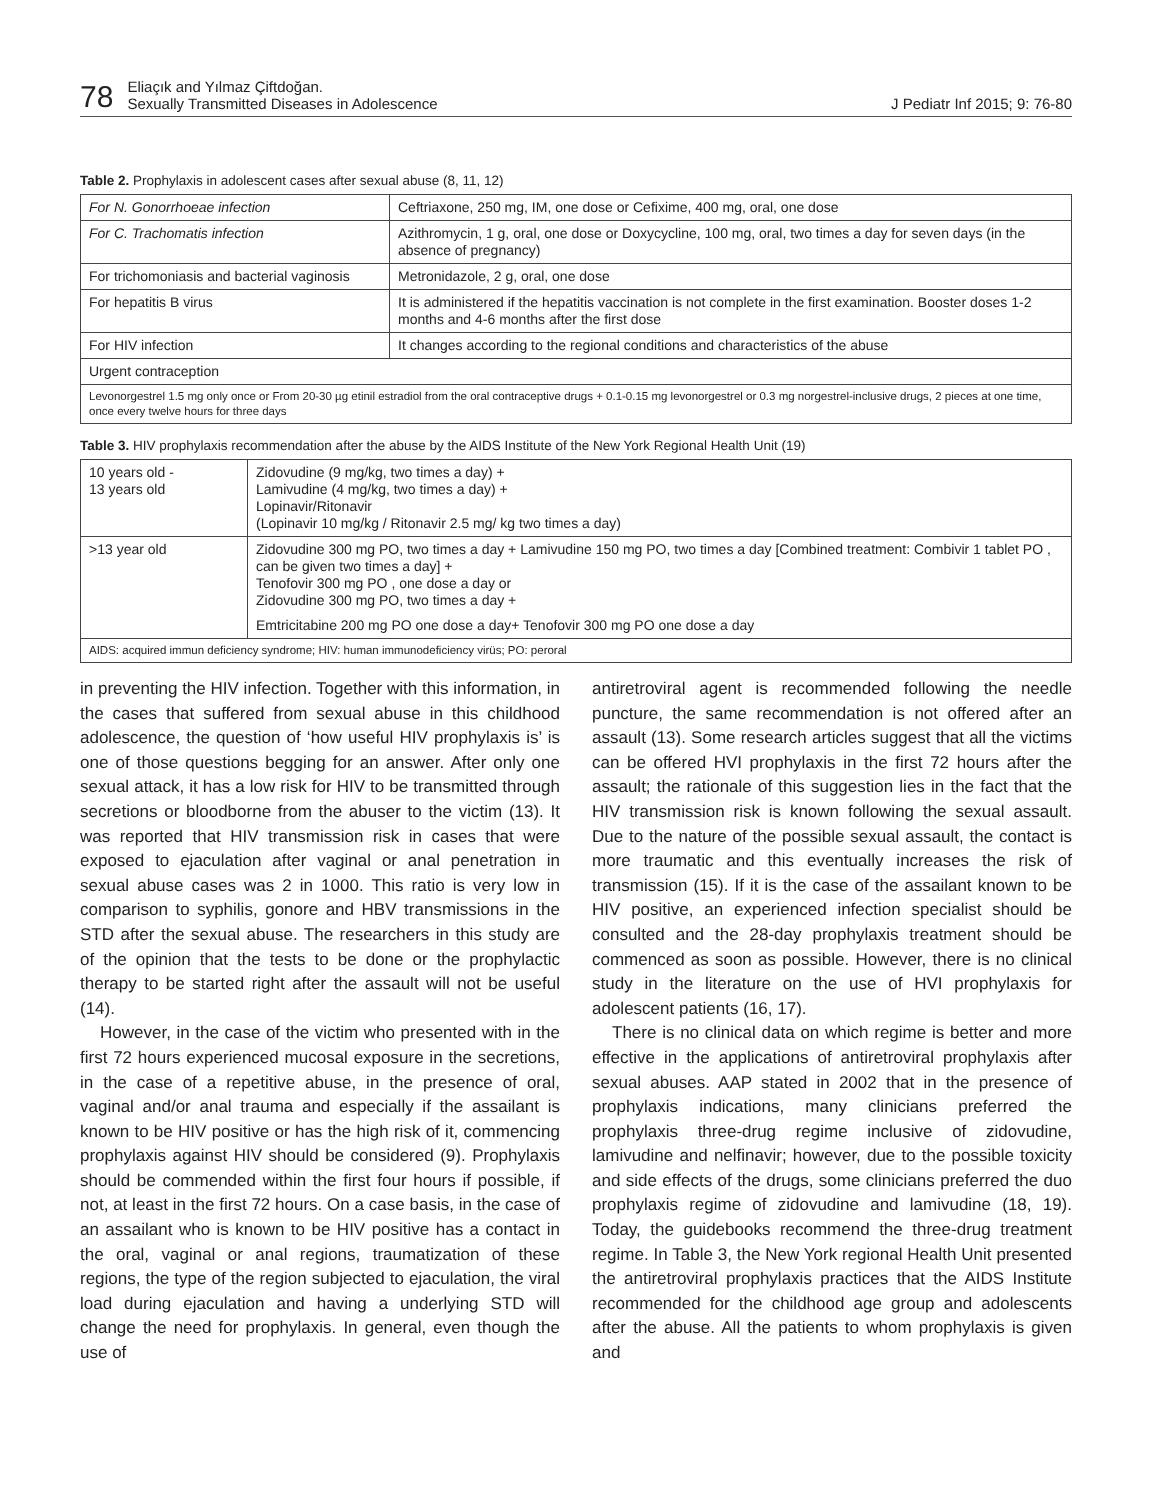78
Eliaçık and Yılmaz Çiftdoğan.
Sexually Transmitted Diseases in Adolescence
J Pediatr Inf 2015; 9: 76-80
Table 2. Prophylaxis in adolescent cases after sexual abuse (8, 11, 12)
| For N. Gonorrhoeae infection | Ceftriaxone, 250 mg, IM, one dose or Cefixime, 400 mg, oral, one dose |
| For C. Trachomatis infection | Azithromycin, 1 g, oral, one dose or Doxycycline, 100 mg, oral, two times a day for seven days (in the absence of pregnancy) |
| For trichomoniasis and bacterial vaginosis | Metronidazole, 2 g, oral, one dose |
| For hepatitis B virus | It is administered if the hepatitis vaccination is not complete in the first examination. Booster doses 1-2 months and 4-6 months after the first dose |
| For HIV infection | It changes according to the regional conditions and characteristics of the abuse |
| Urgent contraception | |
| Levonorgestrel 1.5 mg only once or From 20-30 µg etinil estradiol from the oral contraceptive drugs + 0.1-0.15 mg levonorgestrel or 0.3 mg norgestrel-inclusive drugs, 2 pieces at one time, once every twelve hours for three days | |
Table 3. HIV prophylaxis recommendation after the abuse by the AIDS Institute of the New York Regional Health Unit (19)
| 10 years old - 13 years old | Zidovudine (9 mg/kg, two times a day) + Lamivudine (4 mg/kg, two times a day) + Lopinavir/Ritonavir (Lopinavir 10 mg/kg / Ritonavir 2.5 mg/ kg two times a day) |
| >13 year old | Zidovudine 300 mg PO, two times a day + Lamivudine 150 mg PO, two times a day [Combined treatment: Combivir 1 tablet PO , can be given two times a day] + Tenofovir 300 mg PO , one dose a day or Zidovudine 300 mg PO, two times a day + Emtricitabine 200 mg PO one dose a day+ Tenofovir 300 mg PO one dose a day |
| AIDS: acquired immun deficiency syndrome; HIV: human immunodeficiency virüs; PO: peroral | |
in preventing the HIV infection. Together with this information, in the cases that suffered from sexual abuse in this childhood adolescence, the question of ‘how useful HIV prophylaxis is’ is one of those questions begging for an answer. After only one sexual attack, it has a low risk for HIV to be transmitted through secretions or bloodborne from the abuser to the victim (13). It was reported that HIV transmission risk in cases that were exposed to ejaculation after vaginal or anal penetration in sexual abuse cases was 2 in 1000. This ratio is very low in comparison to syphilis, gonore and HBV transmissions in the STD after the sexual abuse. The researchers in this study are of the opinion that the tests to be done or the prophylactic therapy to be started right after the assault will not be useful (14).
However, in the case of the victim who presented with in the first 72 hours experienced mucosal exposure in the secretions, in the case of a repetitive abuse, in the presence of oral, vaginal and/or anal trauma and especially if the assailant is known to be HIV positive or has the high risk of it, commencing prophylaxis against HIV should be considered (9). Prophylaxis should be commended within the first four hours if possible, if not, at least in the first 72 hours. On a case basis, in the case of an assailant who is known to be HIV positive has a contact in the oral, vaginal or anal regions, traumatization of these regions, the type of the region subjected to ejaculation, the viral load during ejaculation and having a underlying STD will change the need for prophylaxis. In general, even though the use of
antiretroviral agent is recommended following the needle puncture, the same recommendation is not offered after an assault (13). Some research articles suggest that all the victims can be offered HVI prophylaxis in the first 72 hours after the assault; the rationale of this suggestion lies in the fact that the HIV transmission risk is known following the sexual assault. Due to the nature of the possible sexual assault, the contact is more traumatic and this eventually increases the risk of transmission (15). If it is the case of the assailant known to be HIV positive, an experienced infection specialist should be consulted and the 28-day prophylaxis treatment should be commenced as soon as possible. However, there is no clinical study in the literature on the use of HVI prophylaxis for adolescent patients (16, 17).
There is no clinical data on which regime is better and more effective in the applications of antiretroviral prophylaxis after sexual abuses. AAP stated in 2002 that in the presence of prophylaxis indications, many clinicians preferred the prophylaxis three-drug regime inclusive of zidovudine, lamivudine and nelfinavir; however, due to the possible toxicity and side effects of the drugs, some clinicians preferred the duo prophylaxis regime of zidovudine and lamivudine (18, 19). Today, the guidebooks recommend the three-drug treatment regime. In Table 3, the New York regional Health Unit presented the antiretroviral prophylaxis practices that the AIDS Institute recommended for the childhood age group and adolescents after the abuse. All the patients to whom prophylaxis is given and